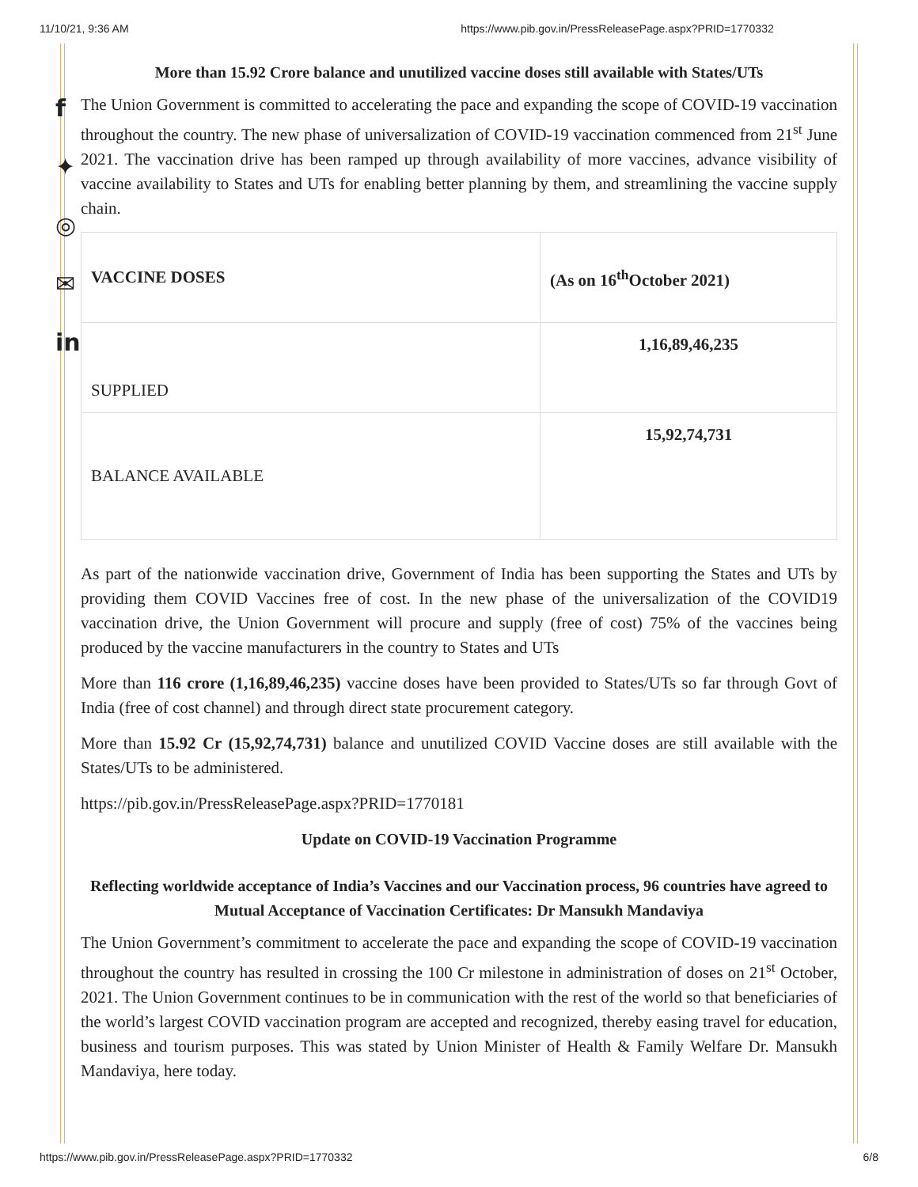f
✦
◎
✉
in
11/10/21, 9:36 AM https://www.pib.gov.in/PressReleasePage.aspx?PRID=1770332
More than 15.92 Crore balance and unutilized vaccine doses still available with States/UTs
The Union Government is committed to accelerating the pace and expanding the scope of COVID-19 vaccination throughout the country. The new phase of universalization of COVID-19 vaccination commenced from 21<sup>st</sup> June 2021. The vaccination drive has been ramped up through availability of more vaccines, advance visibility of vaccine availability to States and UTs for enabling better planning by them, and streamlining the vaccine supply chain.
| VACCINE DOSES | (As on 16<sup>th</sup>October 2021) |
| --- | --- |
| SUPPLIED | 1,16,89,46,235 |
| BALANCE AVAILABLE | 15,92,74,731 |
As part of the nationwide vaccination drive, Government of India has been supporting the States and UTs by providing them COVID Vaccines free of cost. In the new phase of the universalization of the COVID19 vaccination drive, the Union Government will procure and supply (free of cost) 75% of the vaccines being produced by the vaccine manufacturers in the country to States and UTs
More than 116 crore (1,16,89,46,235) vaccine doses have been provided to States/UTs so far through Govt of India (free of cost channel) and through direct state procurement category.
More than 15.92 Cr (15,92,74,731) balance and unutilized COVID Vaccine doses are still available with the States/UTs to be administered.
https://pib.gov.in/PressReleasePage.aspx?PRID=1770181
Update on COVID-19 Vaccination Programme
Reflecting worldwide acceptance of India’s Vaccines and our Vaccination process, 96 countries have agreed to Mutual Acceptance of Vaccination Certificates: Dr Mansukh Mandaviya
The Union Government’s commitment to accelerate the pace and expanding the scope of COVID-19 vaccination throughout the country has resulted in crossing the 100 Cr milestone in administration of doses on 21<sup>st</sup> October, 2021. The Union Government continues to be in communication with the rest of the world so that beneficiaries of the world’s largest COVID vaccination program are accepted and recognized, thereby easing travel for education, business and tourism purposes. This was stated by Union Minister of Health & Family Welfare Dr. Mansukh Mandaviya, here today.
https://www.pib.gov.in/PressReleasePage.aspx?PRID=1770332 6/8